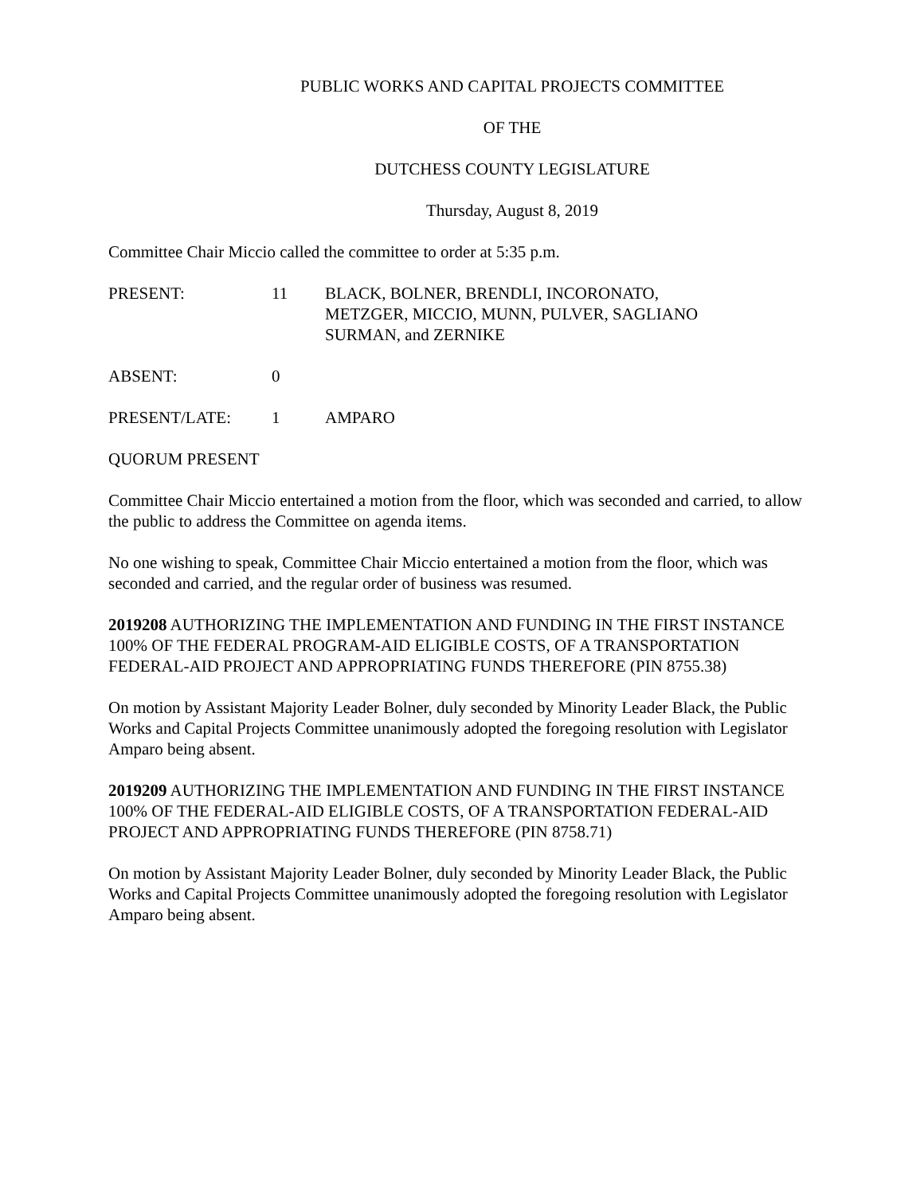PUBLIC WORKS AND CAPITAL PROJECTS COMMITTEE
OF THE
DUTCHESS COUNTY LEGISLATURE
Thursday, August 8, 2019
Committee Chair Miccio called the committee to order at 5:35 p.m.
PRESENT: 11 BLACK, BOLNER, BRENDLI, INCORONATO,
METZGER, MICCIO, MUNN, PULVER, SAGLIANO
SURMAN, and ZERNIKE
ABSENT: 0
PRESENT/LATE: 1 AMPARO
QUORUM PRESENT
Committee Chair Miccio entertained a motion from the floor, which was seconded and carried, to allow the public to address the Committee on agenda items.
No one wishing to speak, Committee Chair Miccio entertained a motion from the floor, which was seconded and carried, and the regular order of business was resumed.
2019208 AUTHORIZING THE IMPLEMENTATION AND FUNDING IN THE FIRST INSTANCE 100% OF THE FEDERAL PROGRAM-AID ELIGIBLE COSTS, OF A TRANSPORTATION FEDERAL-AID PROJECT AND APPROPRIATING FUNDS THEREFORE (PIN 8755.38)
On motion by Assistant Majority Leader Bolner, duly seconded by Minority Leader Black, the Public Works and Capital Projects Committee unanimously adopted the foregoing resolution with Legislator Amparo being absent.
2019209 AUTHORIZING THE IMPLEMENTATION AND FUNDING IN THE FIRST INSTANCE 100% OF THE FEDERAL-AID ELIGIBLE COSTS, OF A TRANSPORTATION FEDERAL-AID PROJECT AND APPROPRIATING FUNDS THEREFORE (PIN 8758.71)
On motion by Assistant Majority Leader Bolner, duly seconded by Minority Leader Black, the Public Works and Capital Projects Committee unanimously adopted the foregoing resolution with Legislator Amparo being absent.